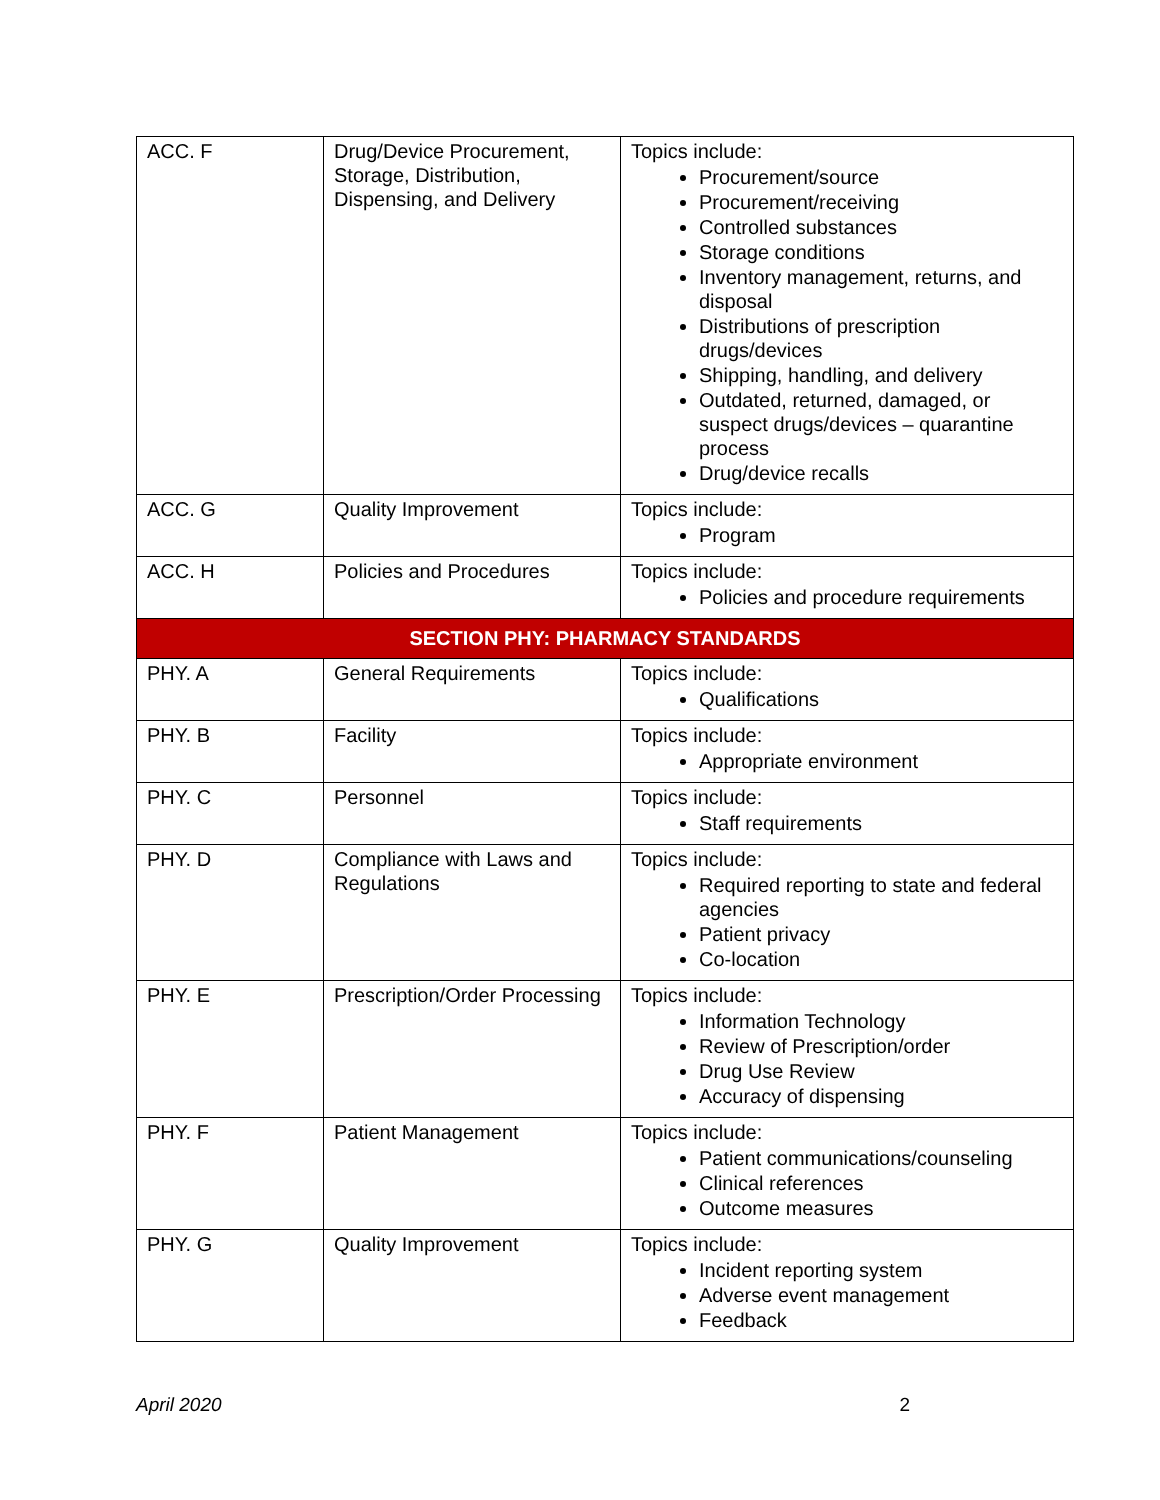| ACC. F | Drug/Device Procurement, Storage, Distribution, Dispensing, and Delivery | Topics include: Procurement/source Procurement/receiving Controlled substances Storage conditions Inventory management, returns, and disposal Distributions of prescription drugs/devices Shipping, handling, and delivery Outdated, returned, damaged, or suspect drugs/devices – quarantine process Drug/device recalls |
| ACC. G | Quality Improvement | Topics include: Program |
| ACC. H | Policies and Procedures | Topics include: Policies and procedure requirements |
| SECTION PHY: PHARMACY STANDARDS | | |
| PHY. A | General Requirements | Topics include: Qualifications |
| PHY. B | Facility | Topics include: Appropriate environment |
| PHY. C | Personnel | Topics include: Staff requirements |
| PHY. D | Compliance with Laws and Regulations | Topics include: Required reporting to state and federal agencies Patient privacy Co-location |
| PHY. E | Prescription/Order Processing | Topics include: Information Technology Review of Prescription/order Drug Use Review Accuracy of dispensing |
| PHY. F | Patient Management | Topics include: Patient communications/counseling Clinical references Outcome measures |
| PHY. G | Quality Improvement | Topics include: Incident reporting system Adverse event management Feedback |
April 2020 2